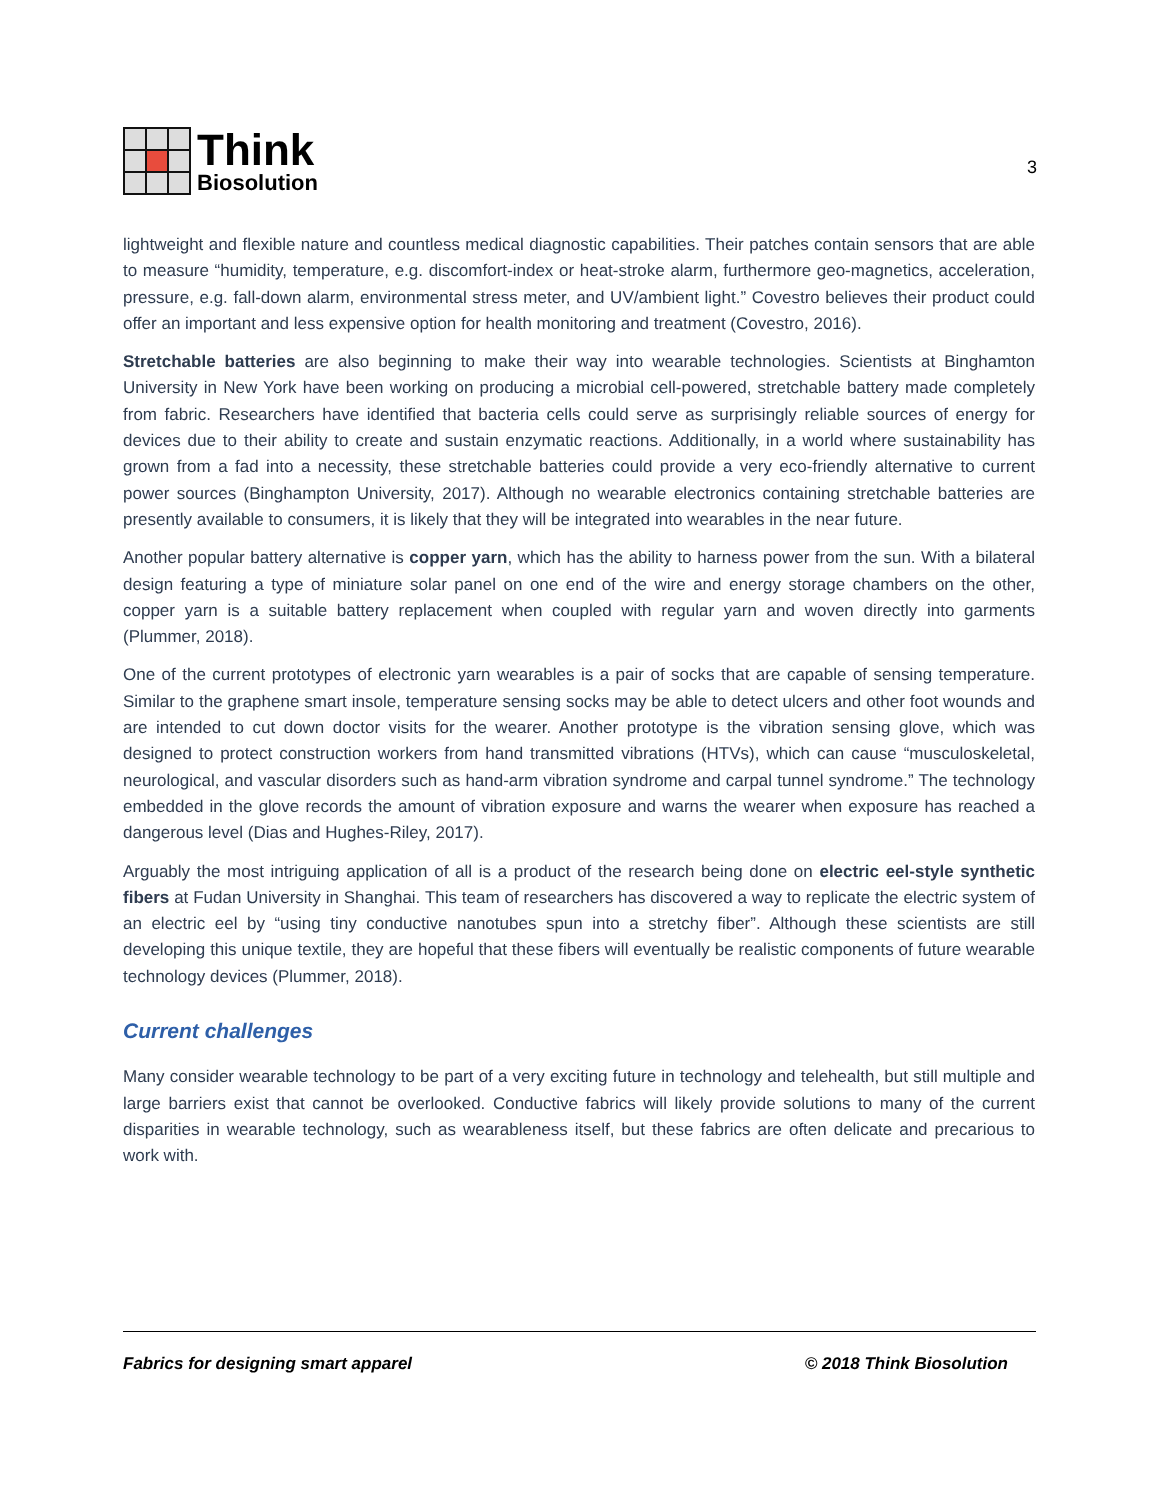Think
Biosolution
3
lightweight and flexible nature and countless medical diagnostic capabilities. Their patches contain sensors that are able to measure “humidity, temperature, e.g. discomfort-index or heat-stroke alarm, furthermore geo-magnetics, acceleration, pressure, e.g. fall-down alarm, environmental stress meter, and UV/ambient light.” Covestro believes their product could offer an important and less expensive option for health monitoring and treatment (Covestro, 2016).
Stretchable batteries are also beginning to make their way into wearable technologies. Scientists at Binghamton University in New York have been working on producing a microbial cell-powered, stretchable battery made completely from fabric. Researchers have identified that bacteria cells could serve as surprisingly reliable sources of energy for devices due to their ability to create and sustain enzymatic reactions. Additionally, in a world where sustainability has grown from a fad into a necessity, these stretchable batteries could provide a very eco-friendly alternative to current power sources (Binghampton University, 2017). Although no wearable electronics containing stretchable batteries are presently available to consumers, it is likely that they will be integrated into wearables in the near future.
Another popular battery alternative is copper yarn, which has the ability to harness power from the sun. With a bilateral design featuring a type of miniature solar panel on one end of the wire and energy storage chambers on the other, copper yarn is a suitable battery replacement when coupled with regular yarn and woven directly into garments (Plummer, 2018).
One of the current prototypes of electronic yarn wearables is a pair of socks that are capable of sensing temperature. Similar to the graphene smart insole, temperature sensing socks may be able to detect ulcers and other foot wounds and are intended to cut down doctor visits for the wearer. Another prototype is the vibration sensing glove, which was designed to protect construction workers from hand transmitted vibrations (HTVs), which can cause “musculoskeletal, neurological, and vascular disorders such as hand-arm vibration syndrome and carpal tunnel syndrome.” The technology embedded in the glove records the amount of vibration exposure and warns the wearer when exposure has reached a dangerous level (Dias and Hughes-Riley, 2017).
Arguably the most intriguing application of all is a product of the research being done on electric eel-style synthetic fibers at Fudan University in Shanghai. This team of researchers has discovered a way to replicate the electric system of an electric eel by “using tiny conductive nanotubes spun into a stretchy fiber”. Although these scientists are still developing this unique textile, they are hopeful that these fibers will eventually be realistic components of future wearable technology devices (Plummer, 2018).
Current challenges
Many consider wearable technology to be part of a very exciting future in technology and telehealth, but still multiple and large barriers exist that cannot be overlooked. Conductive fabrics will likely provide solutions to many of the current disparities in wearable technology, such as wearableness itself, but these fabrics are often delicate and precarious to work with.
Fabrics for designing smart apparel © 2018 Think Biosolution